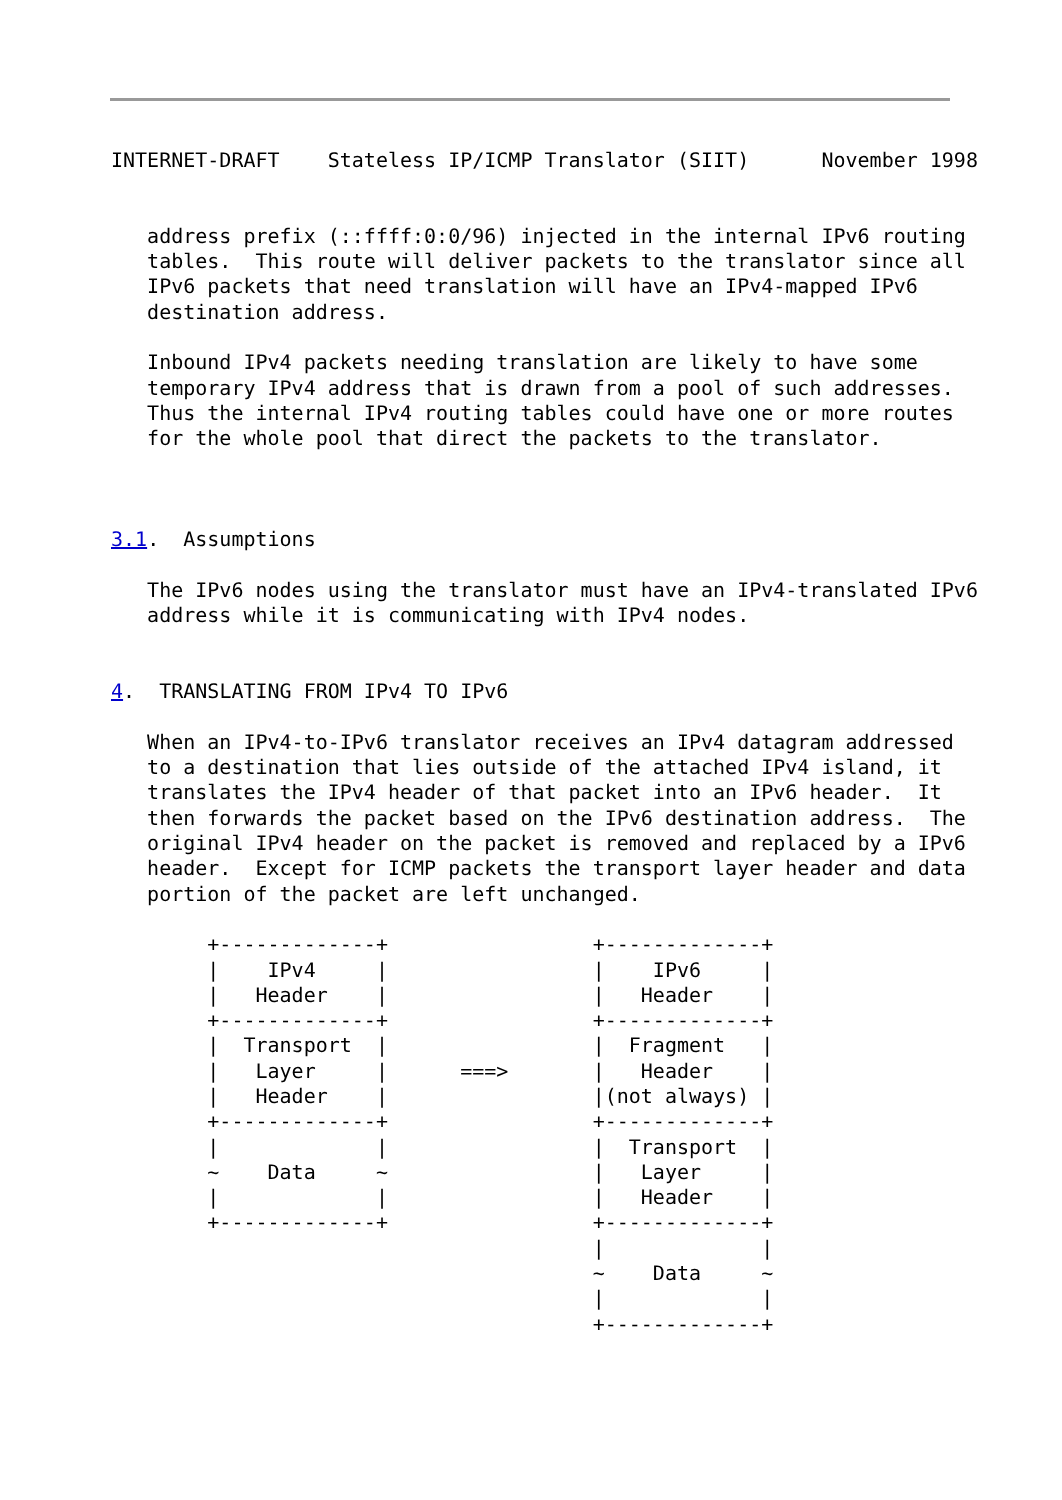INTERNET-DRAFT    Stateless IP/ICMP Translator (SIIT)      November 1998


   address prefix (::ffff:0:0/96) injected in the internal IPv6 routing
   tables.  This route will deliver packets to the translator since all
   IPv6 packets that need translation will have an IPv4-mapped IPv6
   destination address.

   Inbound IPv4 packets needing translation are likely to have some
   temporary IPv4 address that is drawn from a pool of such addresses.
   Thus the internal IPv4 routing tables could have one or more routes
   for the whole pool that direct the packets to the translator.



3.1.  Assumptions

   The IPv6 nodes using the translator must have an IPv4-translated IPv6
   address while it is communicating with IPv4 nodes.


4.  TRANSLATING FROM IPv4 TO IPv6

   When an IPv4-to-IPv6 translator receives an IPv4 datagram addressed
   to a destination that lies outside of the attached IPv4 island, it
   translates the IPv4 header of that packet into an IPv6 header.  It
   then forwards the packet based on the IPv6 destination address.  The
   original IPv4 header on the packet is removed and replaced by a IPv6
   header.  Except for ICMP packets the transport layer header and data
   portion of the packet are left unchanged.

        +-------------+                 +-------------+
        |    IPv4     |                 |    IPv6     |
        |   Header    |                 |   Header    |
        +-------------+                 +-------------+
        |  Transport  |                 |  Fragment   |
        |   Layer     |      ===>       |   Header    |
        |   Header    |                 |(not always) |
        +-------------+                 +-------------+
        |             |                 |  Transport  |
        ~    Data     ~                 |   Layer     |
        |             |                 |   Header    |
        +-------------+                 +-------------+
                                        |             |
                                        ~    Data     ~
                                        |             |
                                        +-------------+